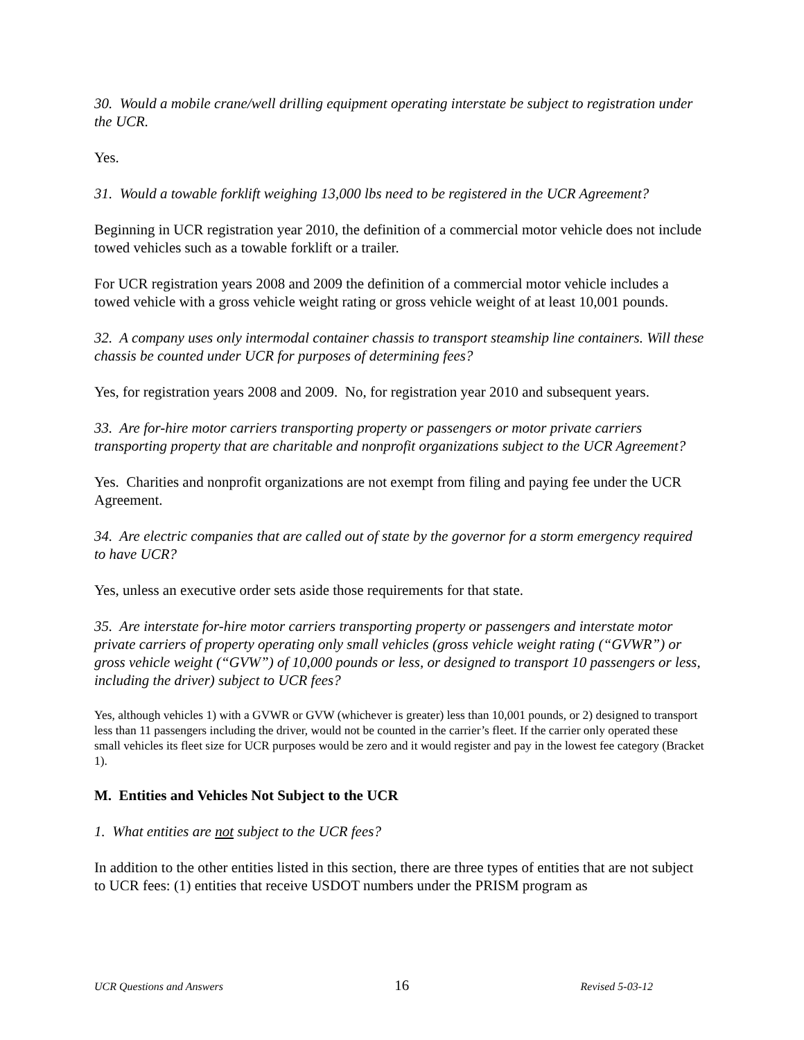30. Would a mobile crane/well drilling equipment operating interstate be subject to registration under the UCR.
Yes.
31. Would a towable forklift weighing 13,000 lbs need to be registered in the UCR Agreement?
Beginning in UCR registration year 2010, the definition of a commercial motor vehicle does not include towed vehicles such as a towable forklift or a trailer.
For UCR registration years 2008 and 2009 the definition of a commercial motor vehicle includes a towed vehicle with a gross vehicle weight rating or gross vehicle weight of at least 10,001 pounds.
32. A company uses only intermodal container chassis to transport steamship line containers. Will these chassis be counted under UCR for purposes of determining fees?
Yes, for registration years 2008 and 2009. No, for registration year 2010 and subsequent years.
33. Are for-hire motor carriers transporting property or passengers or motor private carriers transporting property that are charitable and nonprofit organizations subject to the UCR Agreement?
Yes. Charities and nonprofit organizations are not exempt from filing and paying fee under the UCR Agreement.
34. Are electric companies that are called out of state by the governor for a storm emergency required to have UCR?
Yes, unless an executive order sets aside those requirements for that state.
35. Are interstate for-hire motor carriers transporting property or passengers and interstate motor private carriers of property operating only small vehicles (gross vehicle weight rating (“GVWR”) or gross vehicle weight (“GVW”) of 10,000 pounds or less, or designed to transport 10 passengers or less, including the driver) subject to UCR fees?
Yes, although vehicles 1) with a GVWR or GVW (whichever is greater) less than 10,001 pounds, or 2) designed to transport less than 11 passengers including the driver, would not be counted in the carrier’s fleet. If the carrier only operated these small vehicles its fleet size for UCR purposes would be zero and it would register and pay in the lowest fee category (Bracket 1).
M. Entities and Vehicles Not Subject to the UCR
1. What entities are not subject to the UCR fees?
In addition to the other entities listed in this section, there are three types of entities that are not subject to UCR fees: (1) entities that receive USDOT numbers under the PRISM program as
UCR Questions and Answers 16 Revised 5-03-12